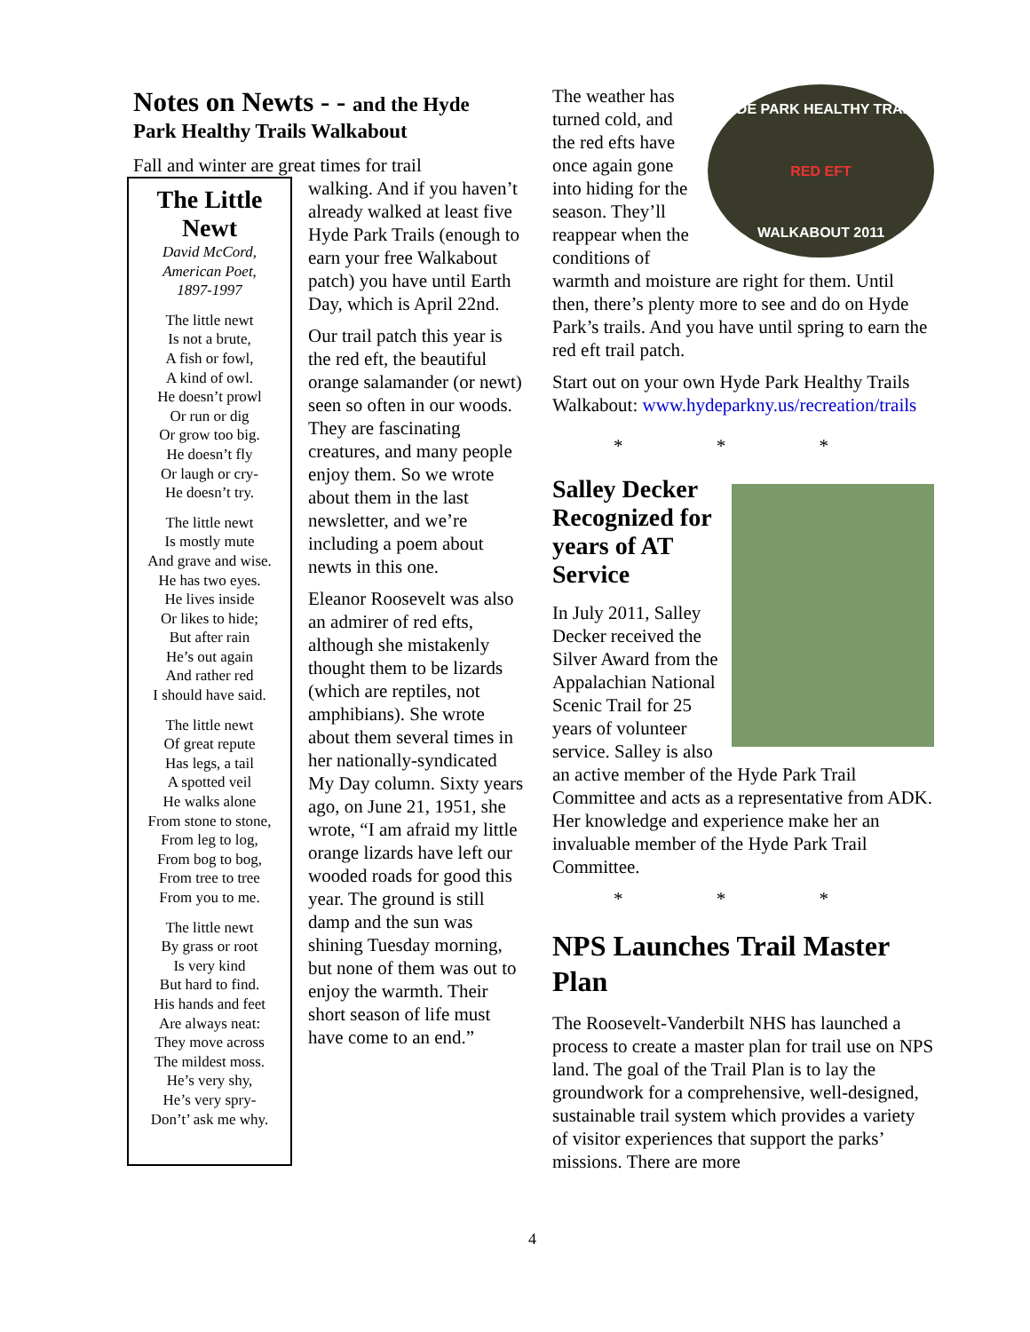Notes on Newts - - and the Hyde
Park Healthy Trails Walkabout
Fall and winter are great times for trail
The Little Newt
David McCord,
American Poet,
1897-1997
The little newt
Is not a brute,
A fish or fowl,
A kind of owl.
He doesn’t prowl
Or run or dig
Or grow too big.
He doesn’t fly
Or laugh or cry-
He doesn’t try.
The little newt
Is mostly mute
And grave and wise.
He has two eyes.
He lives inside
Or likes to hide;
But after rain
He’s out again
And rather red
I should have said.
The little newt
Of great repute
Has legs, a tail
A spotted veil
He walks alone
From stone to stone,
From leg to log,
From bog to bog,
From tree to tree
From you to me.
The little newt
By grass or root
Is very kind
But hard to find.
His hands and feet
Are always neat:
They move across
The mildest moss.
He’s very shy,
He’s very spry-
Don’t’ ask me why.
walking. And if you haven’t already walked at least five Hyde Park Trails (enough to earn your free Walkabout patch) you have until Earth Day, which is April 22nd.
Our trail patch this year is the red eft, the beautiful orange salamander (or newt) seen so often in our woods. They are fascinating creatures, and many people enjoy them. So we wrote about them in the last newsletter, and we’re including a poem about newts in this one.
Eleanor Roosevelt was also an admirer of red efts, although she mistakenly thought them to be lizards (which are reptiles, not amphibians). She wrote about them several times in her nationally-syndicated My Day column. Sixty years ago, on June 21, 1951, she wrote, “I am afraid my little orange lizards have left our wooded roads for good this year. The ground is still damp and the sun was shining Tuesday morning, but none of them was out to enjoy the warmth. Their short season of life must have come to an end.”
HYDE PARK HEALTHY TRAILS
RED EFT
WALKABOUT 2011
The weather has turned cold, and the red efts have once again gone into hiding for the season. They’ll reappear when the conditions of warmth and moisture are right for them. Until then, there’s plenty more to see and do on Hyde Park’s trails. And you have until spring to earn the red eft trail patch.
Start out on your own Hyde Park Healthy Trails Walkabout: www.hydeparkny.us/recreation/trails
* * *
Salley Decker Recognized for years of AT Service
In July 2011, Salley Decker received the Silver Award from the Appalachian National Scenic Trail for 25 years of volunteer service. Salley is also an active member of the Hyde Park Trail Committee and acts as a representative from ADK. Her knowledge and experience make her an invaluable member of the Hyde Park Trail Committee.
* * *
NPS Launches Trail Master Plan
The Roosevelt-Vanderbilt NHS has launched a process to create a master plan for trail use on NPS land. The goal of the Trail Plan is to lay the groundwork for a comprehensive, well-designed, sustainable trail system which provides a variety of visitor experiences that support the parks’ missions. There are more
4